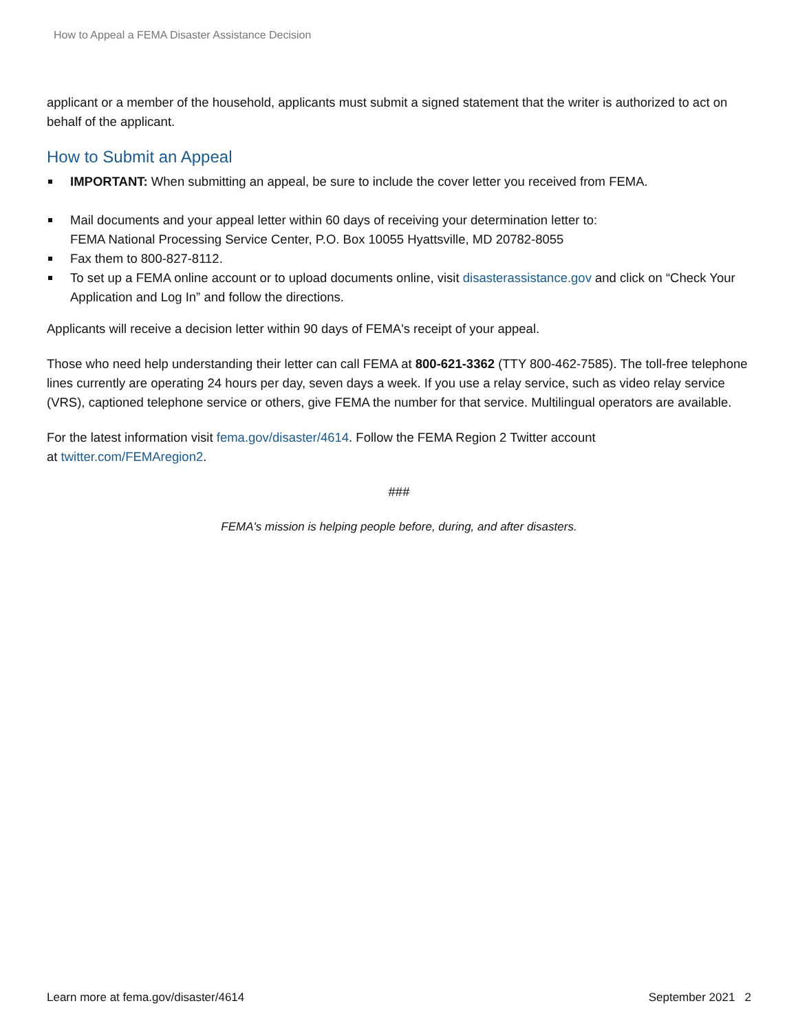How to Appeal a FEMA Disaster Assistance Decision
applicant or a member of the household, applicants must submit a signed statement that the writer is authorized to act on behalf of the applicant.
How to Submit an Appeal
IMPORTANT: When submitting an appeal, be sure to include the cover letter you received from FEMA.
Mail documents and your appeal letter within 60 days of receiving your determination letter to:
FEMA National Processing Service Center, P.O. Box 10055 Hyattsville, MD 20782-8055
Fax them to 800-827-8112.
To set up a FEMA online account or to upload documents online, visit disasterassistance.gov and click on “Check Your Application and Log In” and follow the directions.
Applicants will receive a decision letter within 90 days of FEMA's receipt of your appeal.
Those who need help understanding their letter can call FEMA at 800-621-3362 (TTY 800-462-7585). The toll-free telephone lines currently are operating 24 hours per day, seven days a week. If you use a relay service, such as video relay service (VRS), captioned telephone service or others, give FEMA the number for that service. Multilingual operators are available.
For the latest information visit fema.gov/disaster/4614. Follow the FEMA Region 2 Twitter account
at twitter.com/FEMAregion2.
###
FEMA's mission is helping people before, during, and after disasters.
Learn more at fema.gov/disaster/4614 September 2021 2